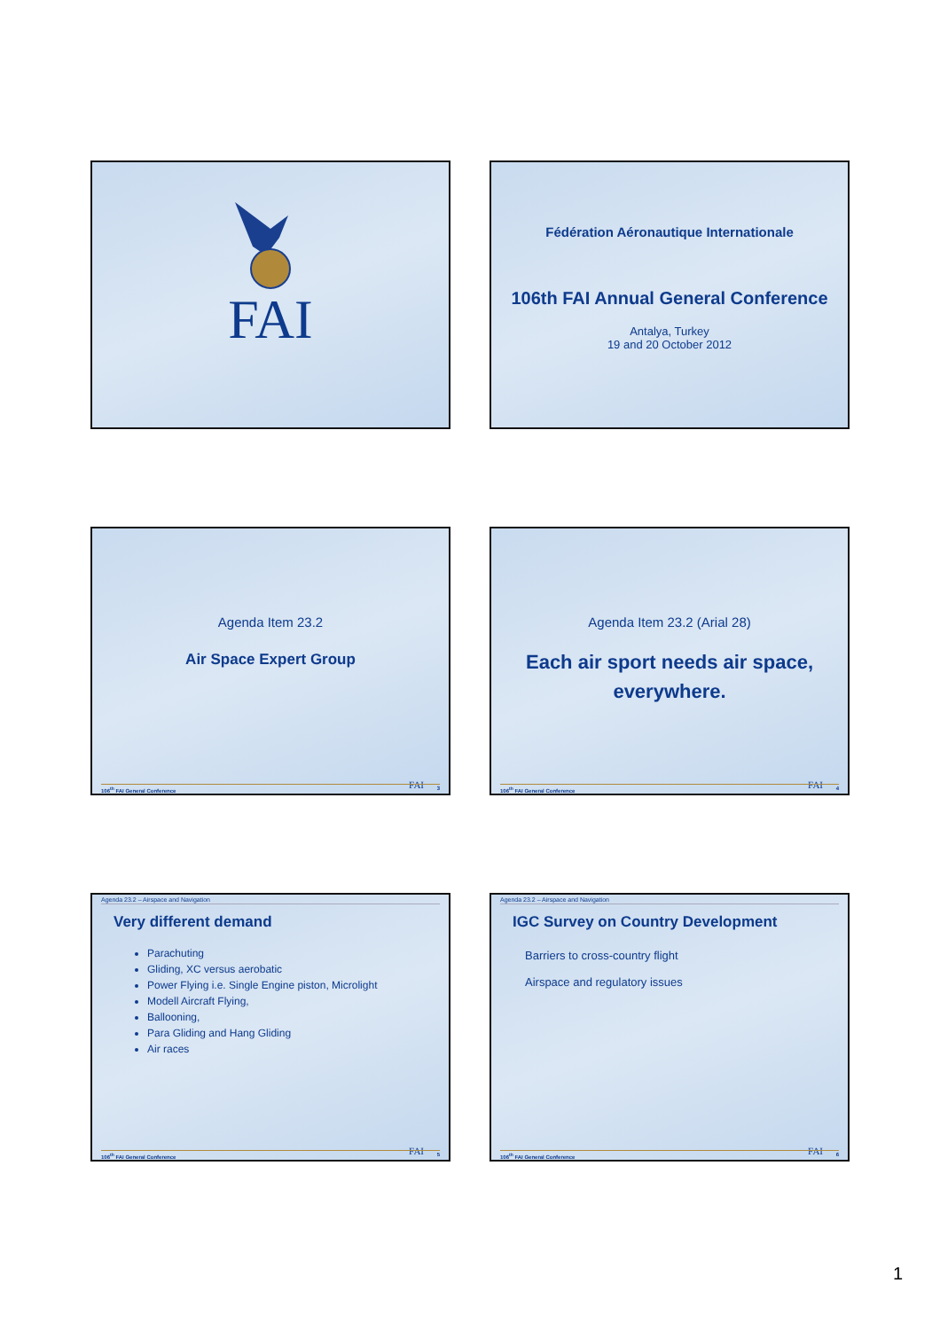FAI
Fédération Aéronautique Internationale
106th FAI Annual General Conference
Antalya, Turkey
19 and 20 October 2012
Agenda Item 23.2
Air Space Expert Group
FAI
106<sup>th</sup> FAI General Conference 3
Agenda Item 23.2 (Arial 28)
Each air sport needs air space,
everywhere.
FAI
106<sup>th</sup> FAI General Conference 4
Agenda 23.2 – Airspace and Navigation
Very different demand
Parachuting
Gliding, XC versus aerobatic
Power Flying i.e. Single Engine piston, Microlight
Modell Aircraft Flying,
Ballooning,
Para Gliding and Hang Gliding
Air races
FAI
106<sup>th</sup> FAI General Conference 5
Agenda 23.2 – Airspace and Navigation
IGC Survey on Country Development
Barriers to cross-country flight
Airspace and regulatory issues
FAI
106<sup>th</sup> FAI General Conference 6
1